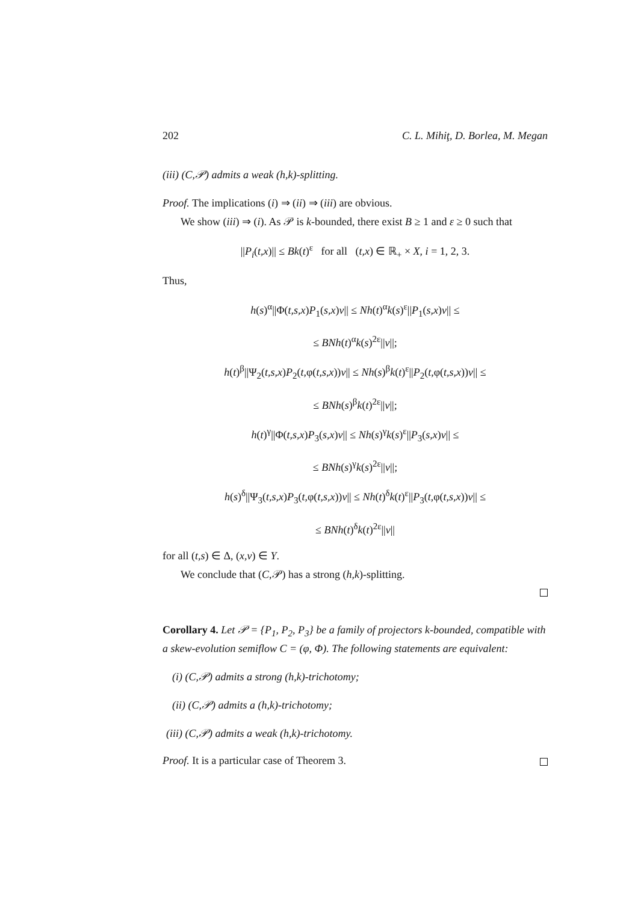202 C. L. Mihiţ, D. Borlea, M. Megan
(iii) (C,𝒫) admits a weak (h,k)-splitting.
Proof. The implications (i) ⇒ (ii) ⇒ (iii) are obvious.
We show (iii) ⇒ (i). As 𝒫 is k-bounded, there exist B ≥ 1 and ε ≥ 0 such that
||P<sub>i</sub>(t,x)|| ≤ Bk(t)<sup>ε</sup> for all (t,x) ∈ ℝ<sub>+</sub> × X, i = 1, 2, 3.
Thus,
h(s)<sup>α</sup>||Φ(t,s,x)P<sub>1</sub>(s,x)v|| ≤ Nh(t)<sup>α</sup>k(s)<sup>ε</sup>||P<sub>1</sub>(s,x)v|| ≤
≤ BNh(t)<sup>α</sup>k(s)<sup>2ε</sup>||v||;
h(t)<sup>β</sup>||Ψ<sub>2</sub>(t,s,x)P<sub>2</sub>(t,φ(t,s,x))v|| ≤ Nh(s)<sup>β</sup>k(t)<sup>ε</sup>||P<sub>2</sub>(t,φ(t,s,x))v|| ≤
≤ BNh(s)<sup>β</sup>k(t)<sup>2ε</sup>||v||;
h(t)<sup>γ</sup>||Φ(t,s,x)P<sub>3</sub>(s,x)v|| ≤ Nh(s)<sup>γ</sup>k(s)<sup>ε</sup>||P<sub>3</sub>(s,x)v|| ≤
≤ BNh(s)<sup>γ</sup>k(s)<sup>2ε</sup>||v||;
h(s)<sup>δ</sup>||Ψ<sub>3</sub>(t,s,x)P<sub>3</sub>(t,φ(t,s,x))v|| ≤ Nh(t)<sup>δ</sup>k(t)<sup>ε</sup>||P<sub>3</sub>(t,φ(t,s,x))v|| ≤
≤ BNh(t)<sup>δ</sup>k(t)<sup>2ε</sup>||v||
for all (t,s) ∈ Δ, (x,v) ∈ Y.
We conclude that (C,𝒫) has a strong (h,k)-splitting.
Corollary 4. Let 𝒫 = {P<sub>1</sub>, P<sub>2</sub>, P<sub>3</sub>} be a family of projectors k-bounded, compatible with a skew-evolution semiflow C = (φ, Φ). The following statements are equivalent:
(i) (C,𝒫) admits a strong (h,k)-trichotomy;
(ii) (C,𝒫) admits a (h,k)-trichotomy;
(iii) (C,𝒫) admits a weak (h,k)-trichotomy.
Proof. It is a particular case of Theorem 3.